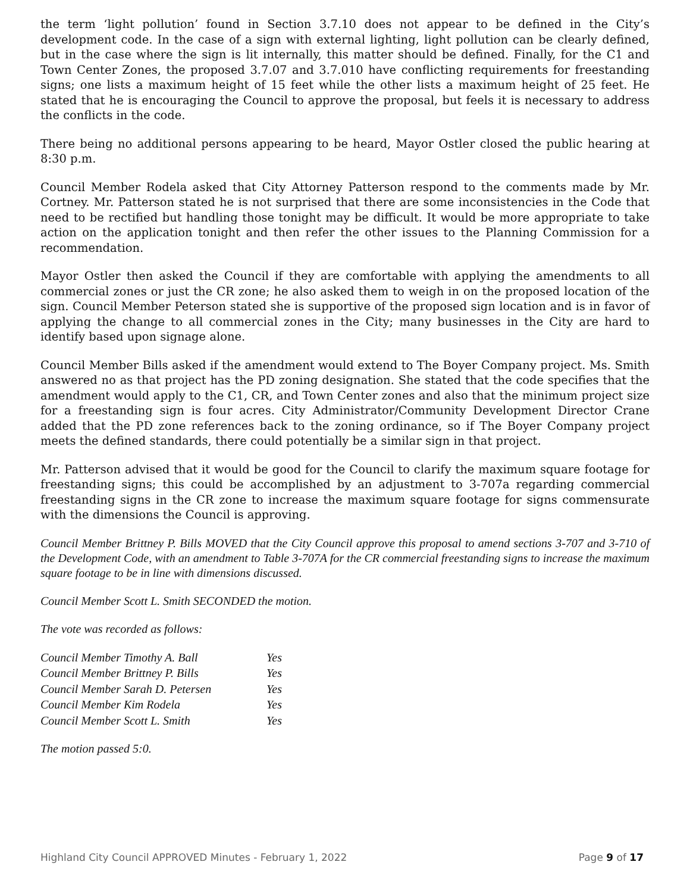the term ‘light pollution’ found in Section 3.7.10 does not appear to be defined in the City’s development code. In the case of a sign with external lighting, light pollution can be clearly defined, but in the case where the sign is lit internally, this matter should be defined. Finally, for the C1 and Town Center Zones, the proposed 3.7.07 and 3.7.010 have conflicting requirements for freestanding signs; one lists a maximum height of 15 feet while the other lists a maximum height of 25 feet. He stated that he is encouraging the Council to approve the proposal, but feels it is necessary to address the conflicts in the code.
There being no additional persons appearing to be heard, Mayor Ostler closed the public hearing at 8:30 p.m.
Council Member Rodela asked that City Attorney Patterson respond to the comments made by Mr. Cortney. Mr. Patterson stated he is not surprised that there are some inconsistencies in the Code that need to be rectified but handling those tonight may be difficult. It would be more appropriate to take action on the application tonight and then refer the other issues to the Planning Commission for a recommendation.
Mayor Ostler then asked the Council if they are comfortable with applying the amendments to all commercial zones or just the CR zone; he also asked them to weigh in on the proposed location of the sign. Council Member Peterson stated she is supportive of the proposed sign location and is in favor of applying the change to all commercial zones in the City; many businesses in the City are hard to identify based upon signage alone.
Council Member Bills asked if the amendment would extend to The Boyer Company project. Ms. Smith answered no as that project has the PD zoning designation. She stated that the code specifies that the amendment would apply to the C1, CR, and Town Center zones and also that the minimum project size for a freestanding sign is four acres. City Administrator/Community Development Director Crane added that the PD zone references back to the zoning ordinance, so if The Boyer Company project meets the defined standards, there could potentially be a similar sign in that project.
Mr. Patterson advised that it would be good for the Council to clarify the maximum square footage for freestanding signs; this could be accomplished by an adjustment to 3-707a regarding commercial freestanding signs in the CR zone to increase the maximum square footage for signs commensurate with the dimensions the Council is approving.
Council Member Brittney P. Bills MOVED that the City Council approve this proposal to amend sections 3-707 and 3-710 of the Development Code, with an amendment to Table 3-707A for the CR commercial freestanding signs to increase the maximum square footage to be in line with dimensions discussed.
Council Member Scott L. Smith SECONDED the motion.
The vote was recorded as follows:
| Council Member Timothy A. Ball | Yes |
| Council Member Brittney P. Bills | Yes |
| Council Member Sarah D. Petersen | Yes |
| Council Member Kim Rodela | Yes |
| Council Member Scott L. Smith | Yes |
The motion passed 5:0.
Highland City Council APPROVED Minutes - February 1, 2022 Page 9 of 17